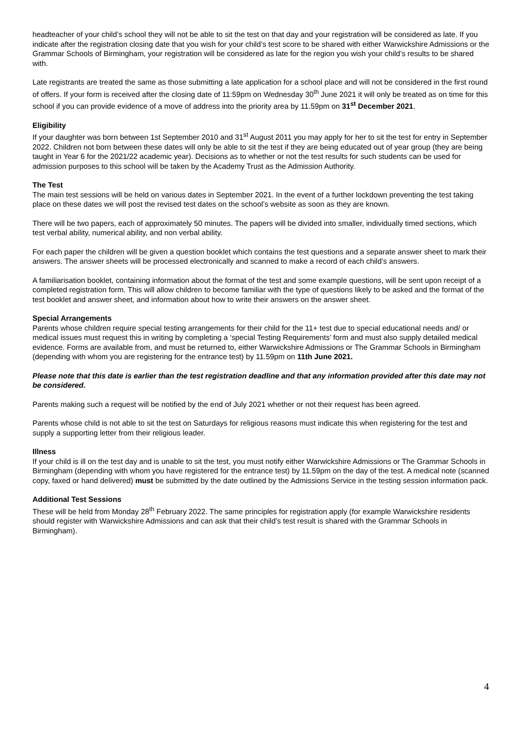headteacher of your child’s school they will not be able to sit the test on that day and your registration will be considered as late. If you indicate after the registration closing date that you wish for your child’s test score to be shared with either Warwickshire Admissions or the Grammar Schools of Birmingham, your registration will be considered as late for the region you wish your child’s results to be shared with.
Late registrants are treated the same as those submitting a late application for a school place and will not be considered in the first round of offers. If your form is received after the closing date of 11:59pm on Wednesday 30<sup>th</sup> June 2021 it will only be treated as on time for this school if you can provide evidence of a move of address into the priority area by 11.59pm on 31<sup>st</sup> December 2021.
Eligibility
If your daughter was born between 1st September 2010 and 31<sup>st</sup> August 2011 you may apply for her to sit the test for entry in September 2022. Children not born between these dates will only be able to sit the test if they are being educated out of year group (they are being taught in Year 6 for the 2021/22 academic year). Decisions as to whether or not the test results for such students can be used for admission purposes to this school will be taken by the Academy Trust as the Admission Authority.
The Test
The main test sessions will be held on various dates in September 2021. In the event of a further lockdown preventing the test taking place on these dates we will post the revised test dates on the school’s website as soon as they are known.
There will be two papers, each of approximately 50 minutes. The papers will be divided into smaller, individually timed sections, which test verbal ability, numerical ability, and non verbal ability.
For each paper the children will be given a question booklet which contains the test questions and a separate answer sheet to mark their answers. The answer sheets will be processed electronically and scanned to make a record of each child’s answers.
A familiarisation booklet, containing information about the format of the test and some example questions, will be sent upon receipt of a completed registration form. This will allow children to become familiar with the type of questions likely to be asked and the format of the test booklet and answer sheet, and information about how to write their answers on the answer sheet.
Special Arrangements
Parents whose children require special testing arrangements for their child for the 11+ test due to special educational needs and/ or medical issues must request this in writing by completing a ‘special Testing Requirements’ form and must also supply detailed medical evidence. Forms are available from, and must be returned to, either Warwickshire Admissions or The Grammar Schools in Birmingham (depending with whom you are registering for the entrance test) by 11.59pm on 11th June 2021.
Please note that this date is earlier than the test registration deadline and that any information provided after this date may not be considered.
Parents making such a request will be notified by the end of July 2021 whether or not their request has been agreed.
Parents whose child is not able to sit the test on Saturdays for religious reasons must indicate this when registering for the test and supply a supporting letter from their religious leader.
Illness
If your child is ill on the test day and is unable to sit the test, you must notify either Warwickshire Admissions or The Grammar Schools in Birmingham (depending with whom you have registered for the entrance test) by 11.59pm on the day of the test. A medical note (scanned copy, faxed or hand delivered) must be submitted by the date outlined by the Admissions Service in the testing session information pack.
Additional Test Sessions
These will be held from Monday 28<sup>th</sup> February 2022. The same principles for registration apply (for example Warwickshire residents should register with Warwickshire Admissions and can ask that their child’s test result is shared with the Grammar Schools in Birmingham).
4